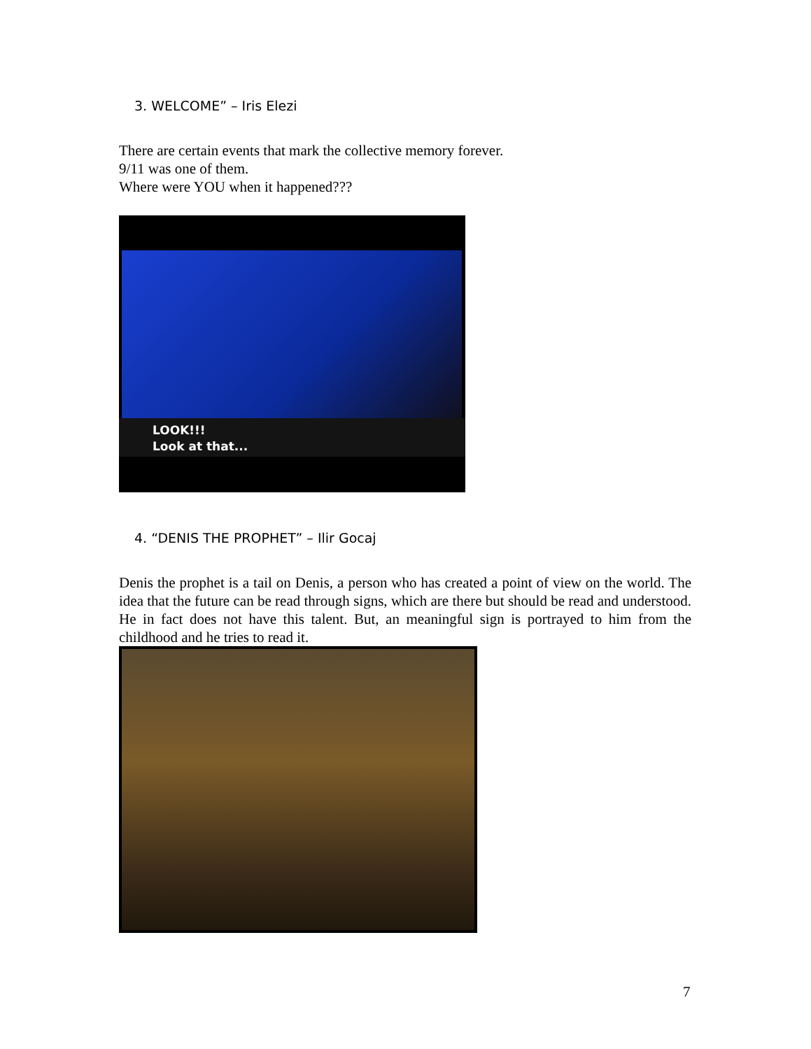3. WELCOME” – Iris Elezi
There are certain events that mark the collective memory forever.
9/11 was one of them.
Where were YOU when it happened???
LOOK!!!
Look at that...
4. “DENIS THE PROPHET” – Ilir Gocaj
Denis the prophet is a tail on Denis, a person who has created a point of view on the world. The idea that the future can be read through signs, which are there but should be read and understood. He in fact does not have this talent. But, an meaningful sign is portrayed to him from the childhood and he tries to read it.
7